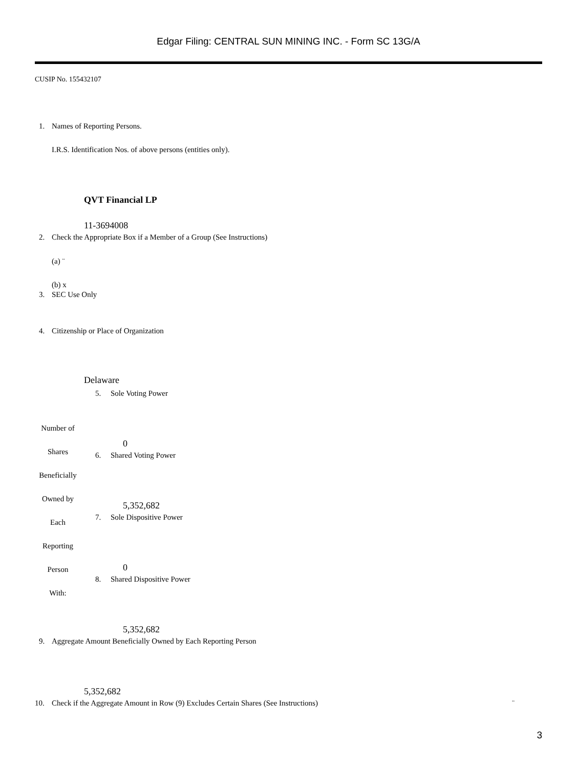Edgar Filing: CENTRAL SUN MINING INC. - Form SC 13G/A
CUSIP No. 155432107
1. Names of Reporting Persons.
I.R.S. Identification Nos. of above persons (entities only).
QVT Financial LP
11-3694008
2. Check the Appropriate Box if a Member of a Group (See Instructions)
(a) ¨
(b) x
3. SEC Use Only
4. Citizenship or Place of Organization
Delaware
Number of
Shares
Beneficially
Owned by
Each
Reporting
Person
With:
5. Sole Voting Power
0
6. Shared Voting Power
5,352,682
7. Sole Dispositive Power
0
8. Shared Dispositive Power
5,352,682
9. Aggregate Amount Beneficially Owned by Each Reporting Person
5,352,682
10. Check if the Aggregate Amount in Row (9) Excludes Certain Shares (See Instructions) ¨
3